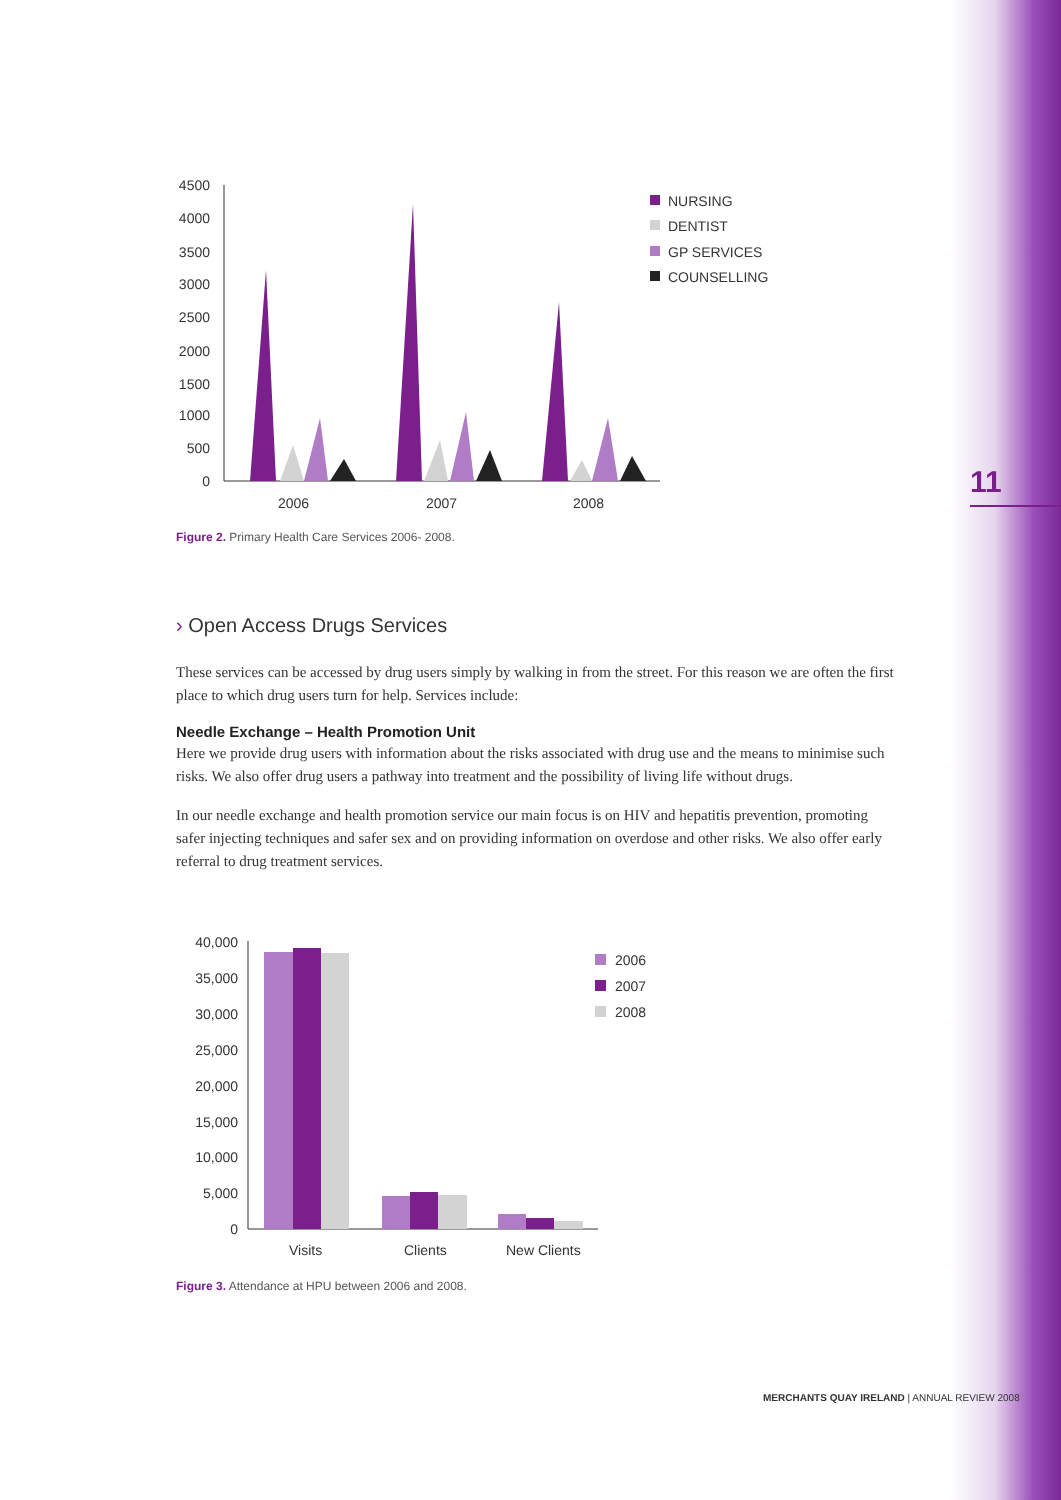11
4500
4000
3500
3000
2500
2000
1500
1000
500
0
2006
2007
2008
NURSING
DENTIST
GP SERVICES
COUNSELLING
Figure 2. Primary Health Care Services 2006- 2008.
› Open Access Drugs Services
These services can be accessed by drug users simply by walking in from the street. For this reason we are often the first place to which drug users turn for help. Services include:
Needle Exchange – Health Promotion Unit
Here we provide drug users with information about the risks associated with drug use and the means to minimise such risks. We also offer drug users a pathway into treatment and the possibility of living life without drugs.
In our needle exchange and health promotion service our main focus is on HIV and hepatitis prevention, promoting safer injecting techniques and safer sex and on providing information on overdose and other risks. We also offer early referral to drug treatment services.
40,000
35,000
30,000
25,000
20,000
15,000
10,000
5,000
0
Visits
Clients
New Clients
2006
2007
2008
Figure 3. Attendance at HPU between 2006 and 2008.
MERCHANTS QUAY IRELAND | ANNUAL REVIEW 2008